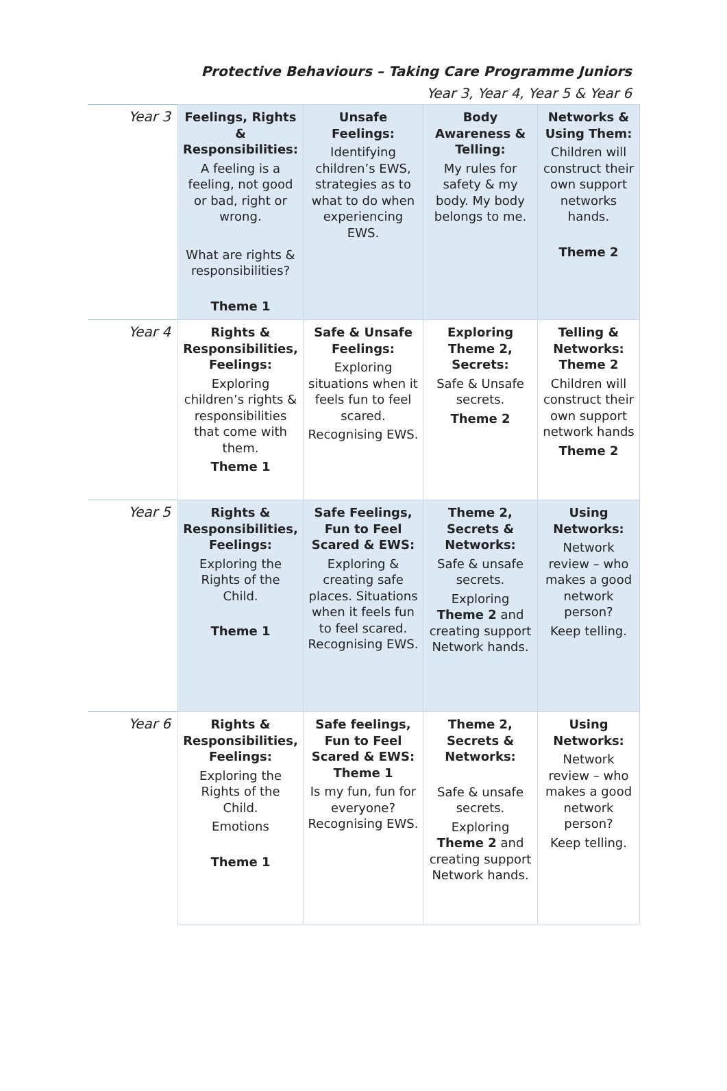Protective Behaviours – Taking Care Programme Juniors
Year 3, Year 4, Year 5 & Year 6
| Year 3 | Feelings, Rights & Responsibilities: A feeling is a feeling, not good or bad, right or wrong. What are rights & responsibilities? Theme 1 | Unsafe Feelings: Identifying children’s EWS, strategies as to what to do when experiencing EWS. | Body Awareness & Telling: My rules for safety & my body. My body belongs to me. | Networks & Using Them: Children will construct their own support networks hands. Theme 2 |
| Year 4 | Rights & Responsibilities, Feelings: Exploring children’s rights & responsibilities that come with them. Theme 1 | Safe & Unsafe Feelings: Exploring situations when it feels fun to feel scared. Recognising EWS. | Exploring Theme 2, Secrets: Safe & Unsafe secrets. Theme 2 | Telling & Networks: Theme 2 Children will construct their own support network hands Theme 2 |
| Year 5 | Rights & Responsibilities, Feelings: Exploring the Rights of the Child. Theme 1 | Safe Feelings, Fun to Feel Scared & EWS: Exploring & creating safe places. Situations when it feels fun to feel scared. Recognising EWS. | Theme 2, Secrets & Networks: Safe & unsafe secrets. Exploring Theme 2 and creating support Network hands. | Using Networks: Network review – who makes a good network person? Keep telling. |
| Year 6 | Rights & Responsibilities, Feelings: Exploring the Rights of the Child. Emotions Theme 1 | Safe feelings, Fun to Feel Scared & EWS: Theme 1 Is my fun, fun for everyone? Recognising EWS. | Theme 2, Secrets & Networks: Safe & unsafe secrets. Exploring Theme 2 and creating support Network hands. | Using Networks: Network review – who makes a good network person? Keep telling. |